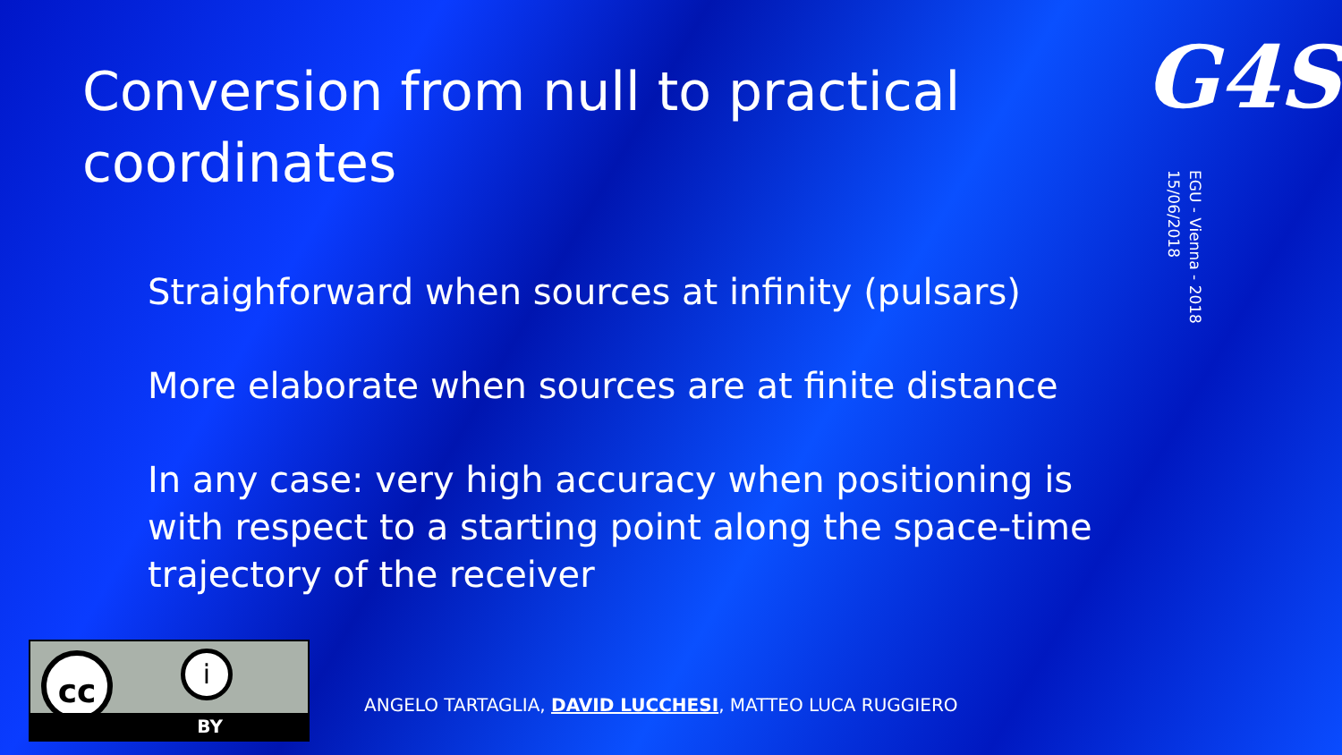Conversion from null to practical coordinates
G4S
EGU - Vienna - 2018
15/06/2018
Straighforward when sources at infinity (pulsars)
More elaborate when sources are at finite distance
In any case: very high accuracy when positioning is with respect to a starting point along the space-time trajectory of the receiver
cc i
BY
ANGELO TARTAGLIA, DAVID LUCCHESI, MATTEO LUCA RUGGIERO